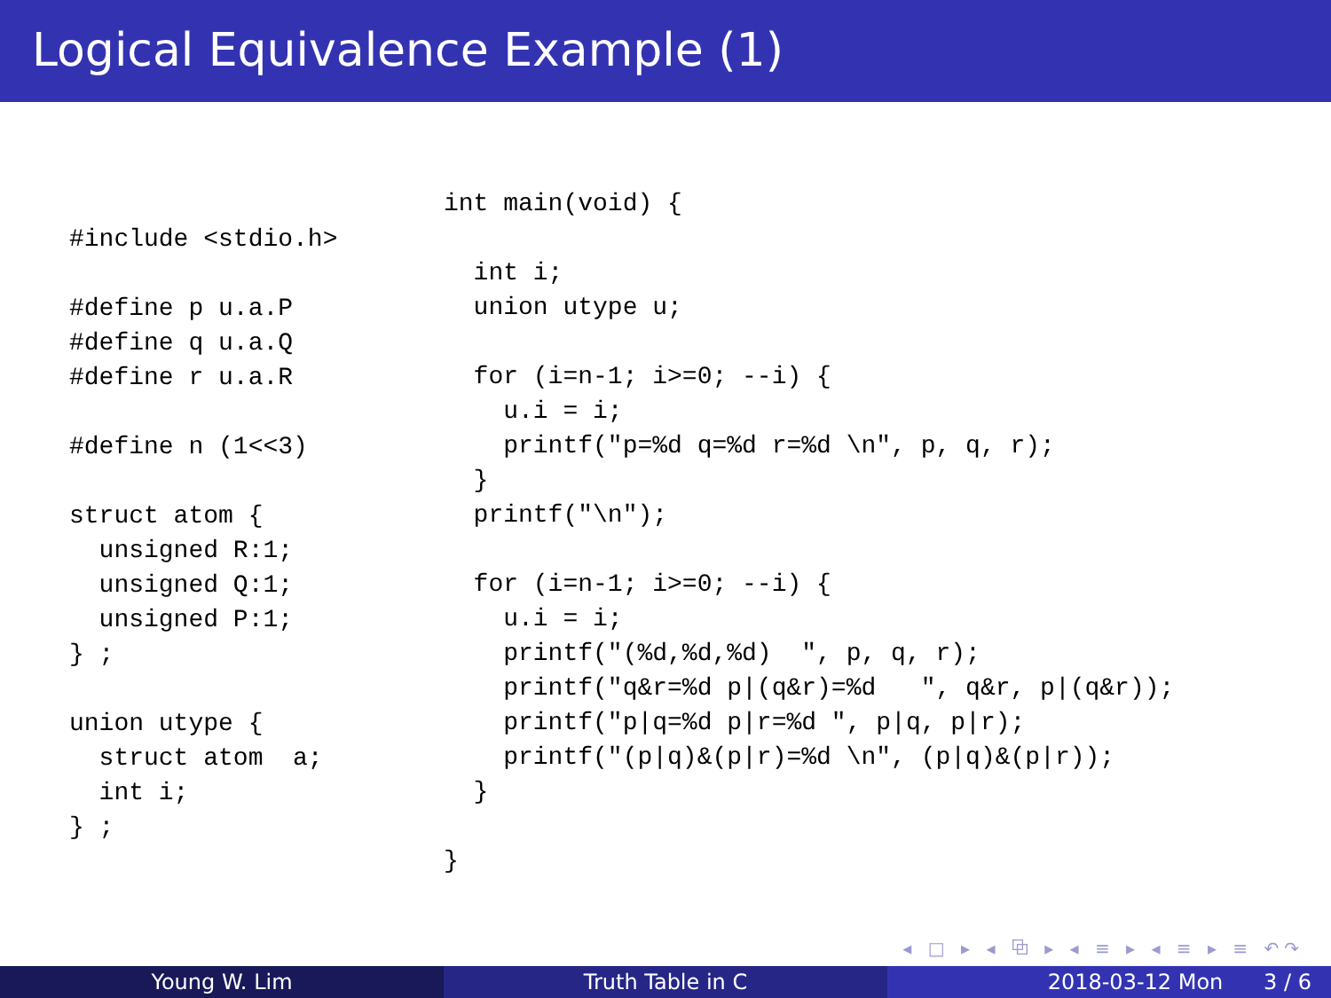Logical Equivalence Example (1)
#include <stdio.h>

#define p u.a.P
#define q u.a.Q
#define r u.a.R

#define n (1<<3)

struct atom {
  unsigned R:1;
  unsigned Q:1;
  unsigned P:1;
} ;

union utype {
  struct atom  a;
  int i;
} ;
int main(void) {

  int i;
  union utype u;

  for (i=n-1; i>=0; --i) {
    u.i = i;
    printf("p=%d q=%d r=%d \n", p, q, r);
  }
  printf("\n");

  for (i=n-1; i>=0; --i) {
    u.i = i;
    printf("(%d,%d,%d)  ", p, q, r);
    printf("q&r=%d p|(q&r)=%d   ", q&r, p|(q&r));
    printf("p|q=%d p|r=%d ", p|q, p|r);
    printf("(p|q)&(p|r)=%d \n", (p|q)&(p|r));
  }

}
◂ □ ▸ ◂ ⧉ ▸ ◂ ≡ ▸ ◂ ≡ ▸ ≡ ↶↷
Young W. Lim Truth Table in C 2018-03-12 Mon 3 / 6